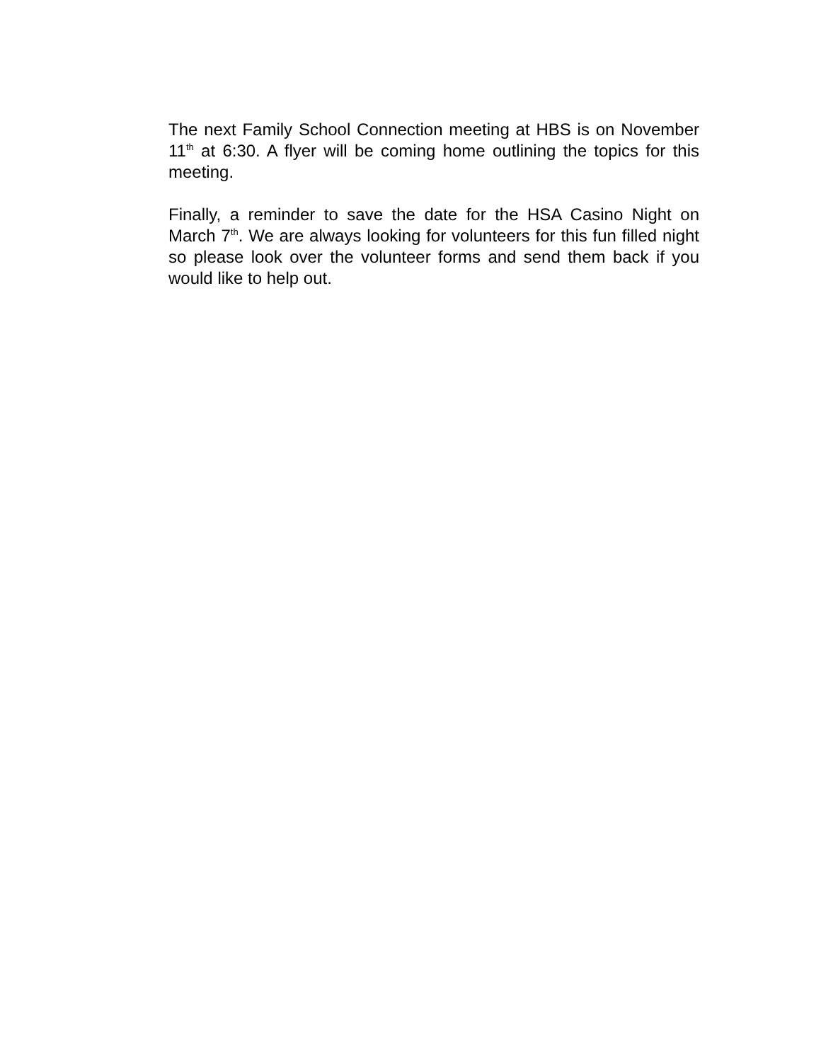The next Family School Connection meeting at HBS is on November 11<sup>th</sup> at 6:30. A flyer will be coming home outlining the topics for this meeting.
Finally, a reminder to save the date for the HSA Casino Night on March 7<sup>th</sup>. We are always looking for volunteers for this fun filled night so please look over the volunteer forms and send them back if you would like to help out.